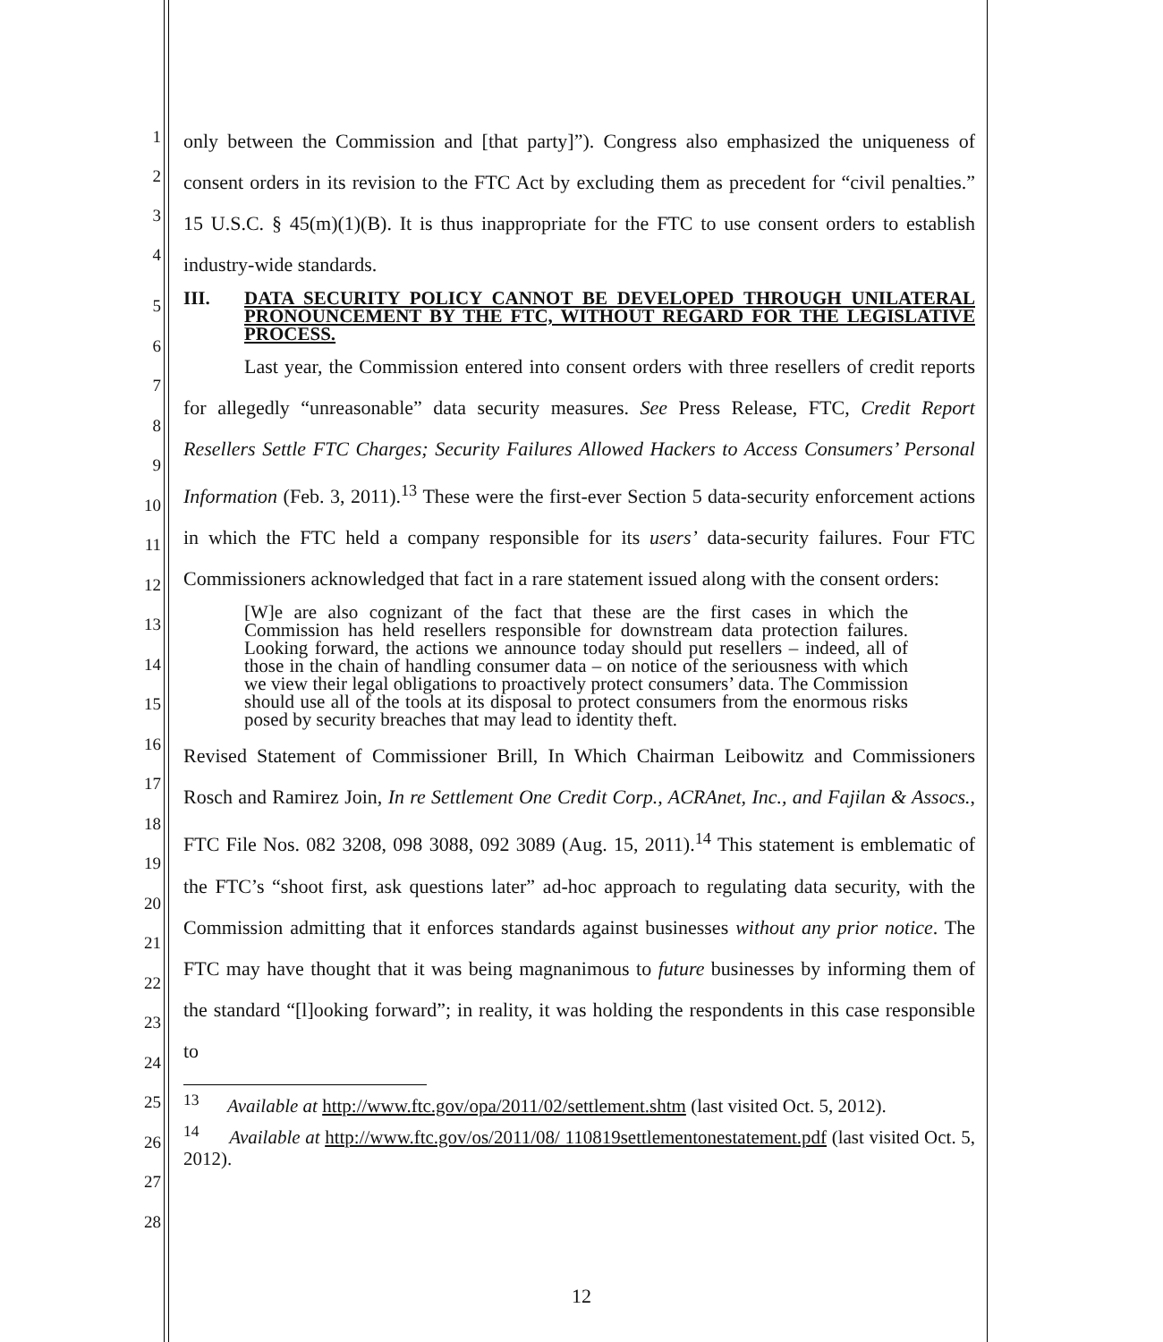1
2
3
4
only between the Commission and [that party]”). Congress also emphasized the uniqueness of consent orders in its revision to the FTC Act by excluding them as precedent for “civil penalties.” 15 U.S.C. § 45(m)(1)(B). It is thus inappropriate for the FTC to use consent orders to establish industry-wide standards.
III. DATA SECURITY POLICY CANNOT BE DEVELOPED THROUGH UNILATERAL PRONOUNCEMENT BY THE FTC, WITHOUT REGARD FOR THE LEGISLATIVE PROCESS.
Last year, the Commission entered into consent orders with three resellers of credit reports for allegedly “unreasonable” data security measures. See Press Release, FTC, Credit Report Resellers Settle FTC Charges; Security Failures Allowed Hackers to Access Consumers’ Personal Information (Feb. 3, 2011).<sup>13</sup> These were the first-ever Section 5 data-security enforcement actions in which the FTC held a company responsible for its users’ data-security failures. Four FTC Commissioners acknowledged that fact in a rare statement issued along with the consent orders:
[W]e are also cognizant of the fact that these are the first cases in which the Commission has held resellers responsible for downstream data protection failures. Looking forward, the actions we announce today should put resellers – indeed, all of those in the chain of handling consumer data – on notice of the seriousness with which we view their legal obligations to proactively protect consumers’ data. The Commission should use all of the tools at its disposal to protect consumers from the enormous risks posed by security breaches that may lead to identity theft.
Revised Statement of Commissioner Brill, In Which Chairman Leibowitz and Commissioners Rosch and Ramirez Join, In re Settlement One Credit Corp., ACRAnet, Inc., and Fajilan & Assocs., FTC File Nos. 082 3208, 098 3088, 092 3089 (Aug. 15, 2011).<sup>14</sup> This statement is emblematic of the FTC’s “shoot first, ask questions later” ad-hoc approach to regulating data security, with the Commission admitting that it enforces standards against businesses without any prior notice. The FTC may have thought that it was being magnanimous to future businesses by informing them of the standard “[l]ooking forward”; in reality, it was holding the respondents in this case responsible to
<sup>13</sup> Available at http://www.ftc.gov/opa/2011/02/settlement.shtm (last visited Oct. 5, 2012).
<sup>14</sup> Available at http://www.ftc.gov/os/2011/08/ 110819settlementonestatement.pdf (last visited Oct. 5, 2012).
5
6
7
8
9
10
11
12
13
14
15
16
17
18
19
20
21
22
23
24
25
26
27
28
12